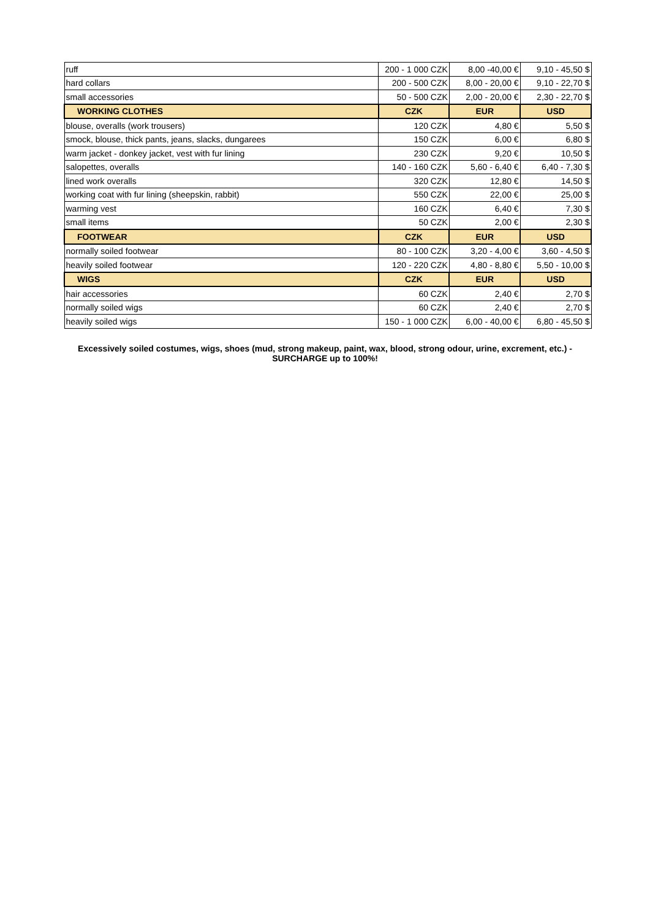| ruff | 200 - 1 000 CZK | 8,00 -40,00 € | 9,10 - 45,50 $ |
| hard collars | 200 - 500 CZK | 8,00 - 20,00 € | 9,10 - 22,70 $ |
| small accessories | 50 - 500 CZK | 2,00 - 20,00 € | 2,30 - 22,70 $ |
| WORKING CLOTHES | CZK | EUR | USD |
| blouse, overalls (work trousers) | 120 CZK | 4,80 € | 5,50 $ |
| smock, blouse, thick pants, jeans, slacks, dungarees | 150 CZK | 6,00 € | 6,80 $ |
| warm jacket - donkey jacket, vest with fur lining | 230 CZK | 9,20 € | 10,50 $ |
| salopettes, overalls | 140 - 160 CZK | 5,60 - 6,40 € | 6,40 - 7,30 $ |
| lined work overalls | 320 CZK | 12,80 € | 14,50 $ |
| working coat with fur lining (sheepskin, rabbit) | 550 CZK | 22,00 € | 25,00 $ |
| warming vest | 160 CZK | 6,40 € | 7,30 $ |
| small items | 50 CZK | 2,00 € | 2,30 $ |
| FOOTWEAR | CZK | EUR | USD |
| normally soiled footwear | 80 - 100 CZK | 3,20 - 4,00 € | 3,60 - 4,50 $ |
| heavily soiled footwear | 120 - 220 CZK | 4,80 - 8,80 € | 5,50 - 10,00 $ |
| WIGS | CZK | EUR | USD |
| hair accessories | 60 CZK | 2,40 € | 2,70 $ |
| normally soiled wigs | 60 CZK | 2,40 € | 2,70 $ |
| heavily soiled wigs | 150 - 1 000 CZK | 6,00 - 40,00 € | 6,80 - 45,50 $ |
Excessively soiled costumes, wigs, shoes (mud, strong makeup, paint, wax, blood, strong odour, urine, excrement, etc.) -
SURCHARGE up to 100%!